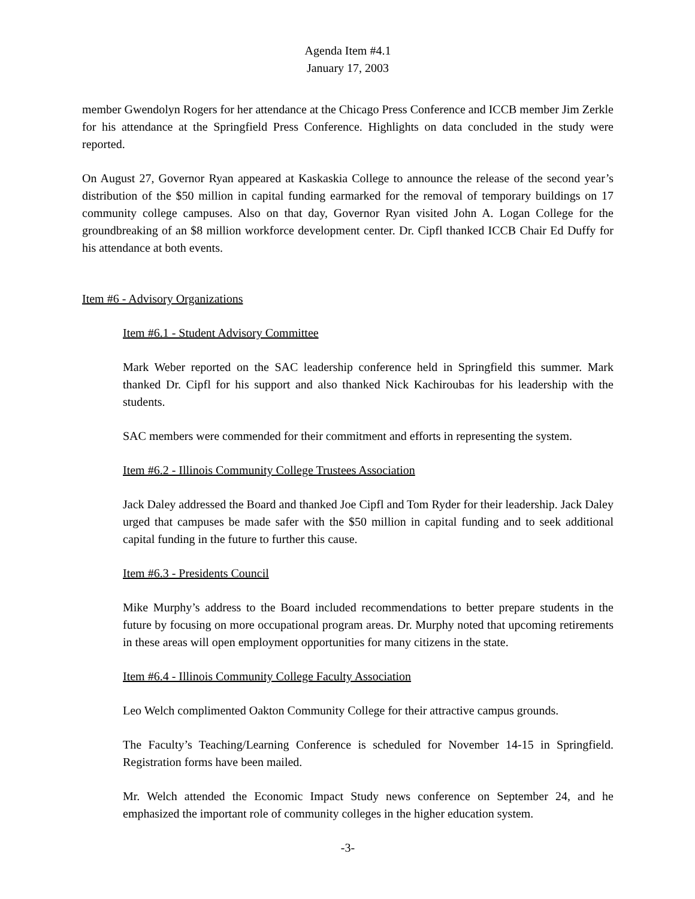Agenda Item #4.1
January 17, 2003
member Gwendolyn Rogers for her attendance at the Chicago Press Conference and ICCB member Jim Zerkle for his attendance at the Springfield Press Conference. Highlights on data concluded in the study were reported.
On August 27, Governor Ryan appeared at Kaskaskia College to announce the release of the second year’s distribution of the $50 million in capital funding earmarked for the removal of temporary buildings on 17 community college campuses. Also on that day, Governor Ryan visited John A. Logan College for the groundbreaking of an $8 million workforce development center. Dr. Cipfl thanked ICCB Chair Ed Duffy for his attendance at both events.
Item #6 - Advisory Organizations
Item #6.1 - Student Advisory Committee
Mark Weber reported on the SAC leadership conference held in Springfield this summer. Mark thanked Dr. Cipfl for his support and also thanked Nick Kachiroubas for his leadership with the students.
SAC members were commended for their commitment and efforts in representing the system.
Item #6.2 - Illinois Community College Trustees Association
Jack Daley addressed the Board and thanked Joe Cipfl and Tom Ryder for their leadership. Jack Daley urged that campuses be made safer with the $50 million in capital funding and to seek additional capital funding in the future to further this cause.
Item #6.3 - Presidents Council
Mike Murphy’s address to the Board included recommendations to better prepare students in the future by focusing on more occupational program areas. Dr. Murphy noted that upcoming retirements in these areas will open employment opportunities for many citizens in the state.
Item #6.4 - Illinois Community College Faculty Association
Leo Welch complimented Oakton Community College for their attractive campus grounds.
The Faculty’s Teaching/Learning Conference is scheduled for November 14-15 in Springfield. Registration forms have been mailed.
Mr. Welch attended the Economic Impact Study news conference on September 24, and he emphasized the important role of community colleges in the higher education system.
-3-